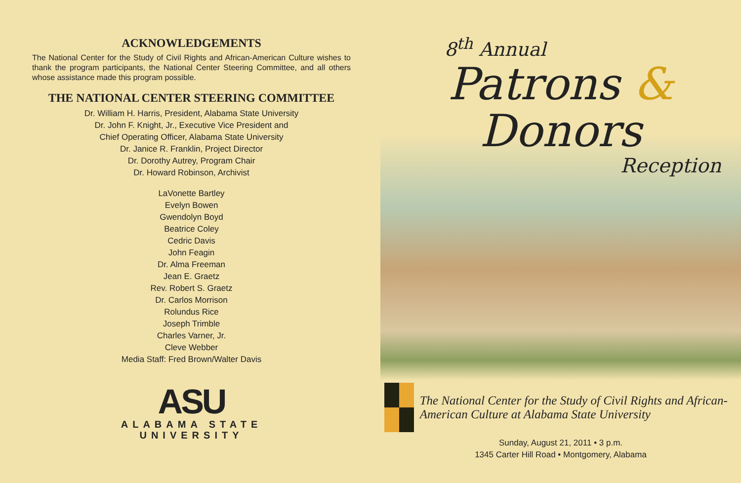ACKNOWLEDGEMENTS
The National Center for the Study of Civil Rights and African-American Culture wishes to thank the program participants, the National Center Steering Committee, and all others whose assistance made this program possible.
THE NATIONAL CENTER STEERING COMMITTEE
Dr. William H. Harris, President, Alabama State University
Dr. John F. Knight, Jr., Executive Vice President and
Chief Operating Officer, Alabama State University
Dr. Janice R. Franklin, Project Director
Dr. Dorothy Autrey, Program Chair
Dr. Howard Robinson, Archivist
LaVonette Bartley
Evelyn Bowen
Gwendolyn Boyd
Beatrice Coley
Cedric Davis
John Feagin
Dr. Alma Freeman
Jean E. Graetz
Rev. Robert S. Graetz
Dr. Carlos Morrison
Rolundus Rice
Joseph Trimble
Charles Varner, Jr.
Cleve Webber
Media Staff: Fred Brown/Walter Davis
ASU
ALABAMA STATE
UNIVERSITY
8<sup>th</sup> Annual
Patrons &
Donors
Reception
The National Center for the Study of Civil Rights and African-American Culture at Alabama State University
Sunday, August 21, 2011 • 3 p.m.
1345 Carter Hill Road • Montgomery, Alabama